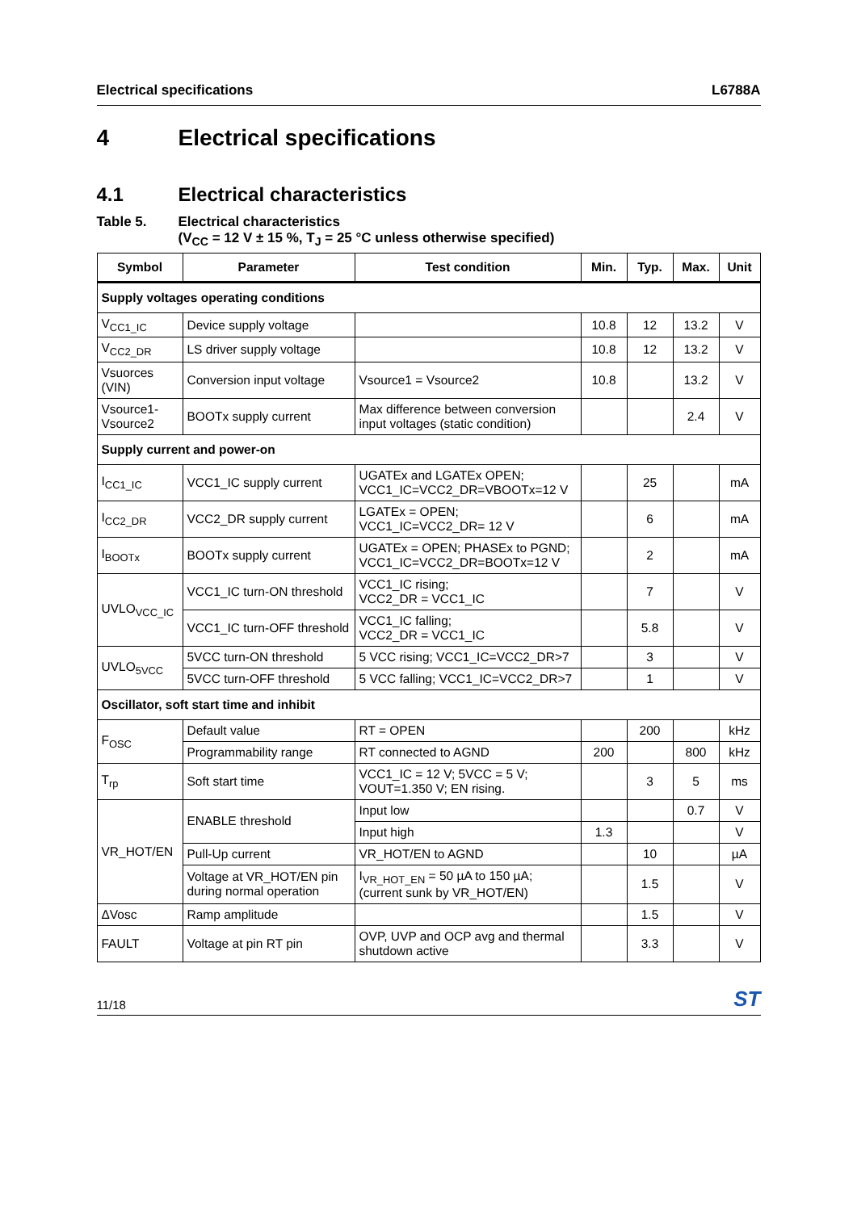Electrical specifications L6788A
4 Electrical specifications
4.1 Electrical characteristics
Table 5. Electrical characteristics
(V<sub>CC</sub> = 12 V ± 15 %, T<sub>J</sub> = 25 °C unless otherwise specified)
| Symbol | Parameter | Test condition | Min. | Typ. | Max. | Unit |
| --- | --- | --- | --- | --- | --- | --- |
| Supply voltages operating conditions | | | | | | |
| V<sub>CC1_IC</sub> | Device supply voltage | | 10.8 | 12 | 13.2 | V |
| V<sub>CC2_DR</sub> | LS driver supply voltage | | 10.8 | 12 | 13.2 | V |
| Vsuorces (VIN) | Conversion input voltage | Vsource1 = Vsource2 | 10.8 | | 13.2 | V |
| Vsource1-Vsource2 | BOOTx supply current | Max difference between conversion input voltages (static condition) | | | 2.4 | V |
| Supply current and power-on | | | | | | |
| I<sub>CC1_IC</sub> | VCC1_IC supply current | UGATEx and LGATEx OPEN; VCC1_IC=VCC2_DR=VBOOTx=12 V | | 25 | | mA |
| I<sub>CC2_DR</sub> | VCC2_DR supply current | LGATEx = OPEN; VCC1_IC=VCC2_DR= 12 V | | 6 | | mA |
| I<sub>BOOTx</sub> | BOOTx supply current | UGATEx = OPEN; PHASEx to PGND; VCC1_IC=VCC2_DR=BOOTx=12 V | | 2 | | mA |
| UVLO<sub>VCC_IC</sub> | VCC1_IC turn-ON threshold | VCC1_IC rising; VCC2_DR = VCC1_IC | | 7 | | V |
| | VCC1_IC turn-OFF threshold | VCC1_IC falling; VCC2_DR = VCC1_IC | | 5.8 | | V |
| UVLO<sub>5VCC</sub> | 5VCC turn-ON threshold | 5 VCC rising; VCC1_IC=VCC2_DR>7 | | 3 | | V |
| | 5VCC turn-OFF threshold | 5 VCC falling; VCC1_IC=VCC2_DR>7 | | 1 | | V |
| Oscillator, soft start time and inhibit | | | | | | |
| F<sub>OSC</sub> | Default value | RT = OPEN | | 200 | | kHz |
| | Programmability range | RT connected to AGND | 200 | | 800 | kHz |
| T<sub>rp</sub> | Soft start time | VCC1_IC = 12 V; 5VCC = 5 V; VOUT=1.350 V; EN rising. | | 3 | 5 | ms |
| VR_HOT/EN | ENABLE threshold | Input low | | | 0.7 | V |
| | | Input high | 1.3 | | | V |
| | Pull-Up current | VR_HOT/EN to AGND | | 10 | | µA |
| | Voltage at VR_HOT/EN pin during normal operation | I<sub>VR_HOT_EN</sub> = 50 µA to 150 µA; (current sunk by VR_HOT/EN) | | 1.5 | | V |
| ΔVosc | Ramp amplitude | | | 1.5 | | V |
| FAULT | Voltage at pin RT pin | OVP, UVP and OCP avg and thermal shutdown active | | 3.3 | | V |
11/18 ST